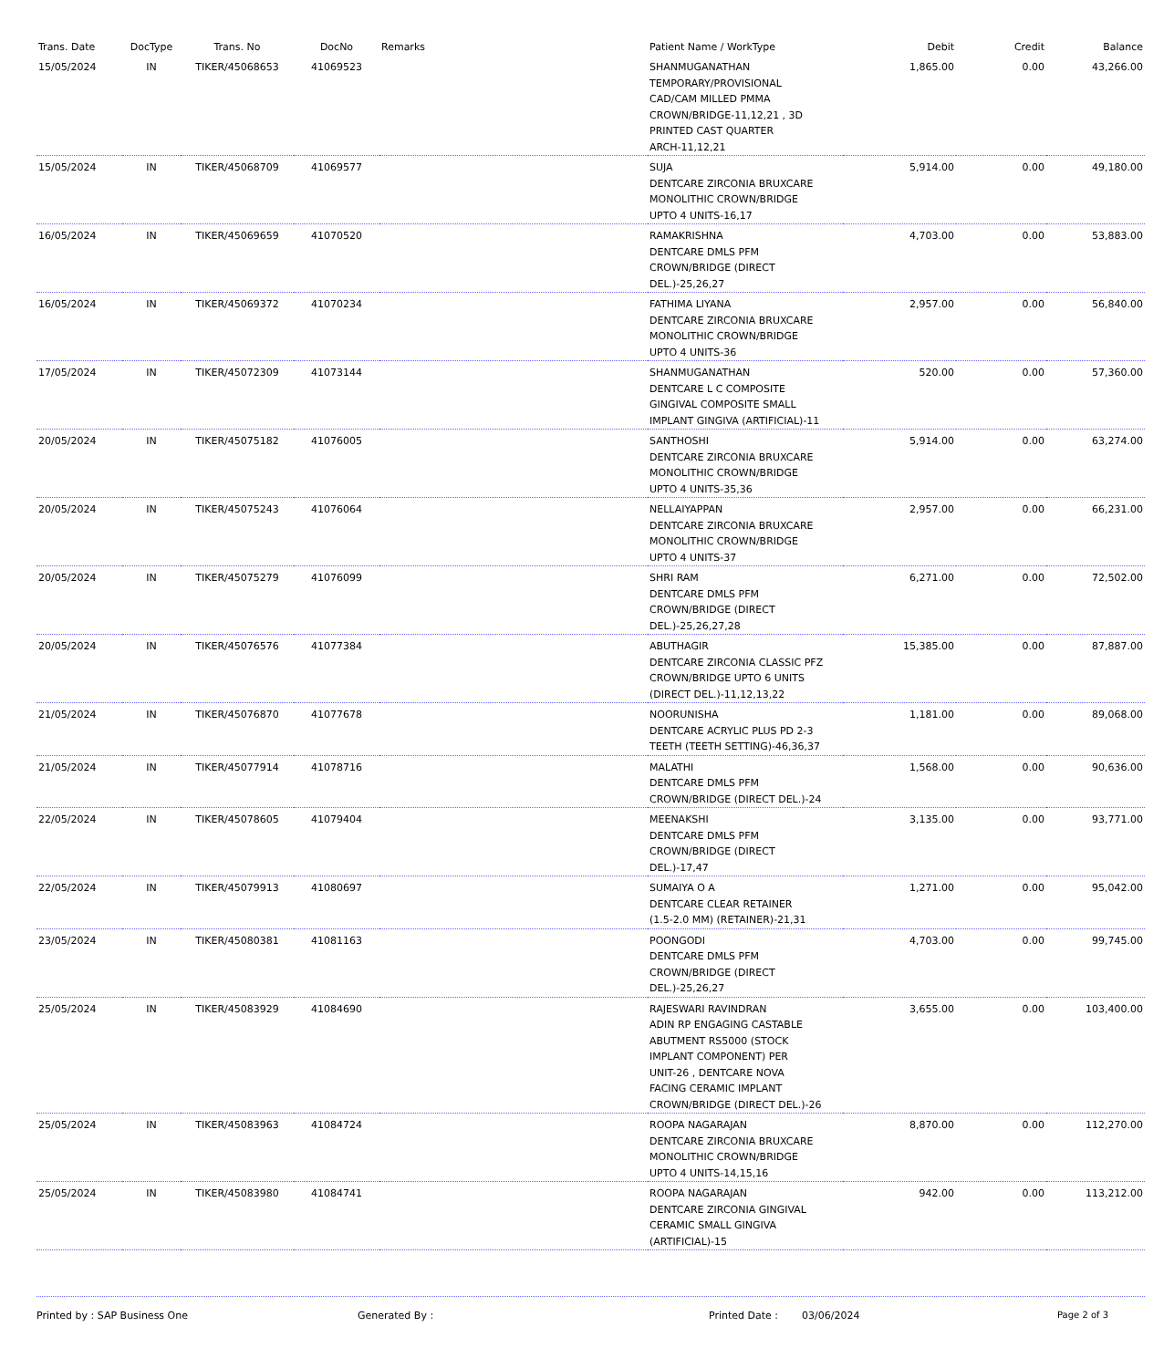| Trans. Date | DocType | Trans. No | DocNo | Remarks | Patient Name / WorkType | Debit | Credit | Balance |
| --- | --- | --- | --- | --- | --- | --- | --- | --- |
| 15/05/2024 | IN | TIKER/45068653 | 41069523 | | SHANMUGANATHAN TEMPORARY/PROVISIONAL CAD/CAM MILLED PMMA CROWN/BRIDGE-11,12,21 , 3D PRINTED CAST QUARTER ARCH-11,12,21 | 1,865.00 | 0.00 | 43,266.00 |
| 15/05/2024 | IN | TIKER/45068709 | 41069577 | | SUJA DENTCARE ZIRCONIA BRUXCARE MONOLITHIC CROWN/BRIDGE UPTO 4 UNITS-16,17 | 5,914.00 | 0.00 | 49,180.00 |
| 16/05/2024 | IN | TIKER/45069659 | 41070520 | | RAMAKRISHNA DENTCARE DMLS PFM CROWN/BRIDGE (DIRECT DEL.)-25,26,27 | 4,703.00 | 0.00 | 53,883.00 |
| 16/05/2024 | IN | TIKER/45069372 | 41070234 | | FATHIMA LIYANA DENTCARE ZIRCONIA BRUXCARE MONOLITHIC CROWN/BRIDGE UPTO 4 UNITS-36 | 2,957.00 | 0.00 | 56,840.00 |
| 17/05/2024 | IN | TIKER/45072309 | 41073144 | | SHANMUGANATHAN DENTCARE L C COMPOSITE GINGIVAL COMPOSITE SMALL IMPLANT GINGIVA (ARTIFICIAL)-11 | 520.00 | 0.00 | 57,360.00 |
| 20/05/2024 | IN | TIKER/45075182 | 41076005 | | SANTHOSHI DENTCARE ZIRCONIA BRUXCARE MONOLITHIC CROWN/BRIDGE UPTO 4 UNITS-35,36 | 5,914.00 | 0.00 | 63,274.00 |
| 20/05/2024 | IN | TIKER/45075243 | 41076064 | | NELLAIYAPPAN DENTCARE ZIRCONIA BRUXCARE MONOLITHIC CROWN/BRIDGE UPTO 4 UNITS-37 | 2,957.00 | 0.00 | 66,231.00 |
| 20/05/2024 | IN | TIKER/45075279 | 41076099 | | SHRI RAM DENTCARE DMLS PFM CROWN/BRIDGE (DIRECT DEL.)-25,26,27,28 | 6,271.00 | 0.00 | 72,502.00 |
| 20/05/2024 | IN | TIKER/45076576 | 41077384 | | ABUTHAGIR DENTCARE ZIRCONIA CLASSIC PFZ CROWN/BRIDGE UPTO 6 UNITS (DIRECT DEL.)-11,12,13,22 | 15,385.00 | 0.00 | 87,887.00 |
| 21/05/2024 | IN | TIKER/45076870 | 41077678 | | NOORUNISHA DENTCARE ACRYLIC PLUS PD 2-3 TEETH (TEETH SETTING)-46,36,37 | 1,181.00 | 0.00 | 89,068.00 |
| 21/05/2024 | IN | TIKER/45077914 | 41078716 | | MALATHI DENTCARE DMLS PFM CROWN/BRIDGE (DIRECT DEL.)-24 | 1,568.00 | 0.00 | 90,636.00 |
| 22/05/2024 | IN | TIKER/45078605 | 41079404 | | MEENAKSHI DENTCARE DMLS PFM CROWN/BRIDGE (DIRECT DEL.)-17,47 | 3,135.00 | 0.00 | 93,771.00 |
| 22/05/2024 | IN | TIKER/45079913 | 41080697 | | SUMAIYA O A DENTCARE CLEAR RETAINER (1.5-2.0 MM) (RETAINER)-21,31 | 1,271.00 | 0.00 | 95,042.00 |
| 23/05/2024 | IN | TIKER/45080381 | 41081163 | | POONGODI DENTCARE DMLS PFM CROWN/BRIDGE (DIRECT DEL.)-25,26,27 | 4,703.00 | 0.00 | 99,745.00 |
| 25/05/2024 | IN | TIKER/45083929 | 41084690 | | RAJESWARI RAVINDRAN ADIN RP ENGAGING CASTABLE ABUTMENT RS5000 (STOCK IMPLANT COMPONENT) PER UNIT-26 , DENTCARE NOVA FACING CERAMIC IMPLANT CROWN/BRIDGE (DIRECT DEL.)-26 | 3,655.00 | 0.00 | 103,400.00 |
| 25/05/2024 | IN | TIKER/45083963 | 41084724 | | ROOPA NAGARAJAN DENTCARE ZIRCONIA BRUXCARE MONOLITHIC CROWN/BRIDGE UPTO 4 UNITS-14,15,16 | 8,870.00 | 0.00 | 112,270.00 |
| 25/05/2024 | IN | TIKER/45083980 | 41084741 | | ROOPA NAGARAJAN DENTCARE ZIRCONIA GINGIVAL CERAMIC SMALL GINGIVA (ARTIFICIAL)-15 | 942.00 | 0.00 | 113,212.00 |
Printed by : SAP Business One Generated By : Printed Date : 03/06/2024 Page 2 of 3